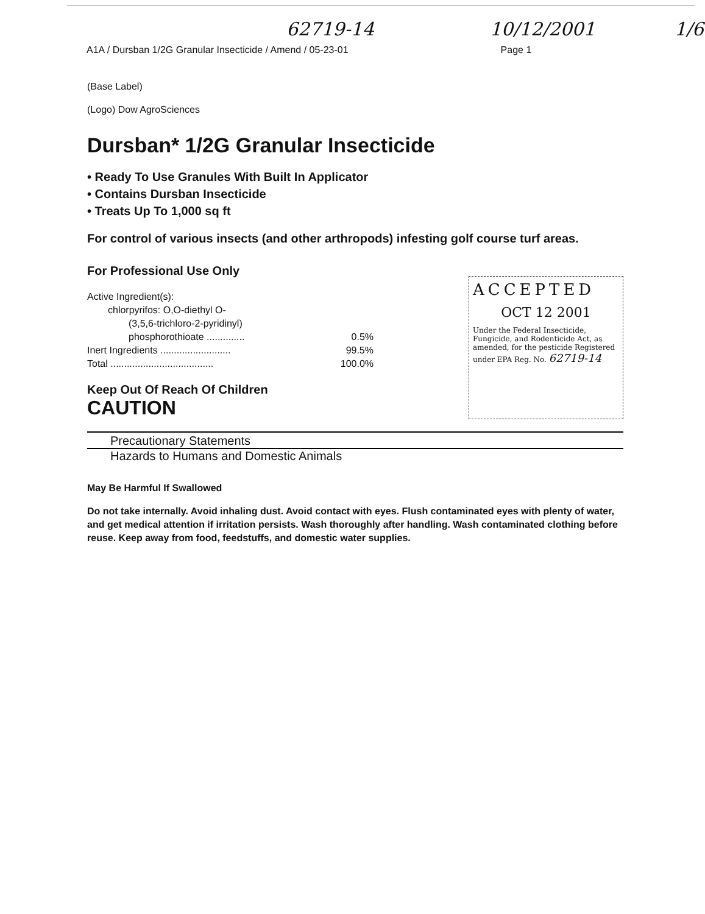62719-14 10/12/2001 1/6
A1A / Dursban 1/2G Granular Insecticide / Amend / 05-23-01 Page 1
(Base Label)
(Logo) Dow AgroSciences
Dursban* 1/2G Granular Insecticide
• Ready To Use Granules With Built In Applicator
• Contains Dursban Insecticide
• Treats Up To 1,000 sq ft
For control of various insects (and other arthropods) infesting golf course turf areas.
For Professional Use Only
Active Ingredient(s):
chlorpyrifos: O,O-diethyl O-
(3,5,6-trichloro-2-pyridinyl)
phosphorothioate .............. 0.5%
Inert Ingredients .......................... 99.5%
Total ...................................... 100.0%
Keep Out Of Reach Of Children
CAUTION
ACCEPTED
OCT 12 2001
Under the Federal Insecticide, Fungicide, and Rodenticide Act, as amended, for the pesticide Registered under EPA Reg. No. 62719-14
Precautionary Statements
Hazards to Humans and Domestic Animals
May Be Harmful If Swallowed
Do not take internally. Avoid inhaling dust. Avoid contact with eyes. Flush contaminated eyes with plenty of water, and get medical attention if irritation persists. Wash thoroughly after handling. Wash contaminated clothing before reuse. Keep away from food, feedstuffs, and domestic water supplies.